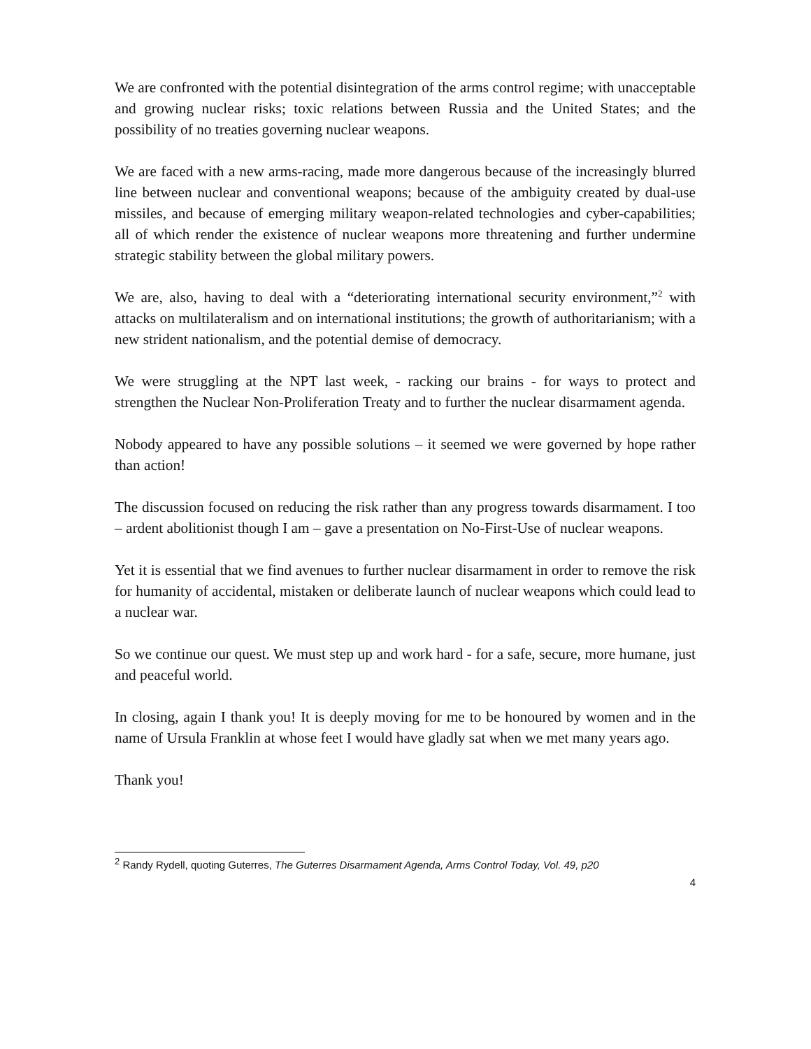We are confronted with the potential disintegration of the arms control regime; with unacceptable and growing nuclear risks; toxic relations between Russia and the United States; and the possibility of no treaties governing nuclear weapons.
We are faced with a new arms-racing, made more dangerous because of the increasingly blurred line between nuclear and conventional weapons; because of the ambiguity created by dual-use missiles, and because of emerging military weapon-related technologies and cyber-capabilities; all of which render the existence of nuclear weapons more threatening and further undermine strategic stability between the global military powers.
We are, also, having to deal with a “deteriorating international security environment,”<sup>2</sup> with attacks on multilateralism and on international institutions; the growth of authoritarianism; with a new strident nationalism, and the potential demise of democracy.
We were struggling at the NPT last week, - racking our brains - for ways to protect and strengthen the Nuclear Non-Proliferation Treaty and to further the nuclear disarmament agenda.
Nobody appeared to have any possible solutions – it seemed we were governed by hope rather than action!
The discussion focused on reducing the risk rather than any progress towards disarmament. I too – ardent abolitionist though I am – gave a presentation on No-First-Use of nuclear weapons.
Yet it is essential that we find avenues to further nuclear disarmament in order to remove the risk for humanity of accidental, mistaken or deliberate launch of nuclear weapons which could lead to a nuclear war.
So we continue our quest. We must step up and work hard - for a safe, secure, more humane, just and peaceful world.
In closing, again I thank you! It is deeply moving for me to be honoured by women and in the name of Ursula Franklin at whose feet I would have gladly sat when we met many years ago.
Thank you!
<sup>2</sup> Randy Rydell, quoting Guterres, The Guterres Disarmament Agenda, Arms Control Today, Vol. 49, p20
4